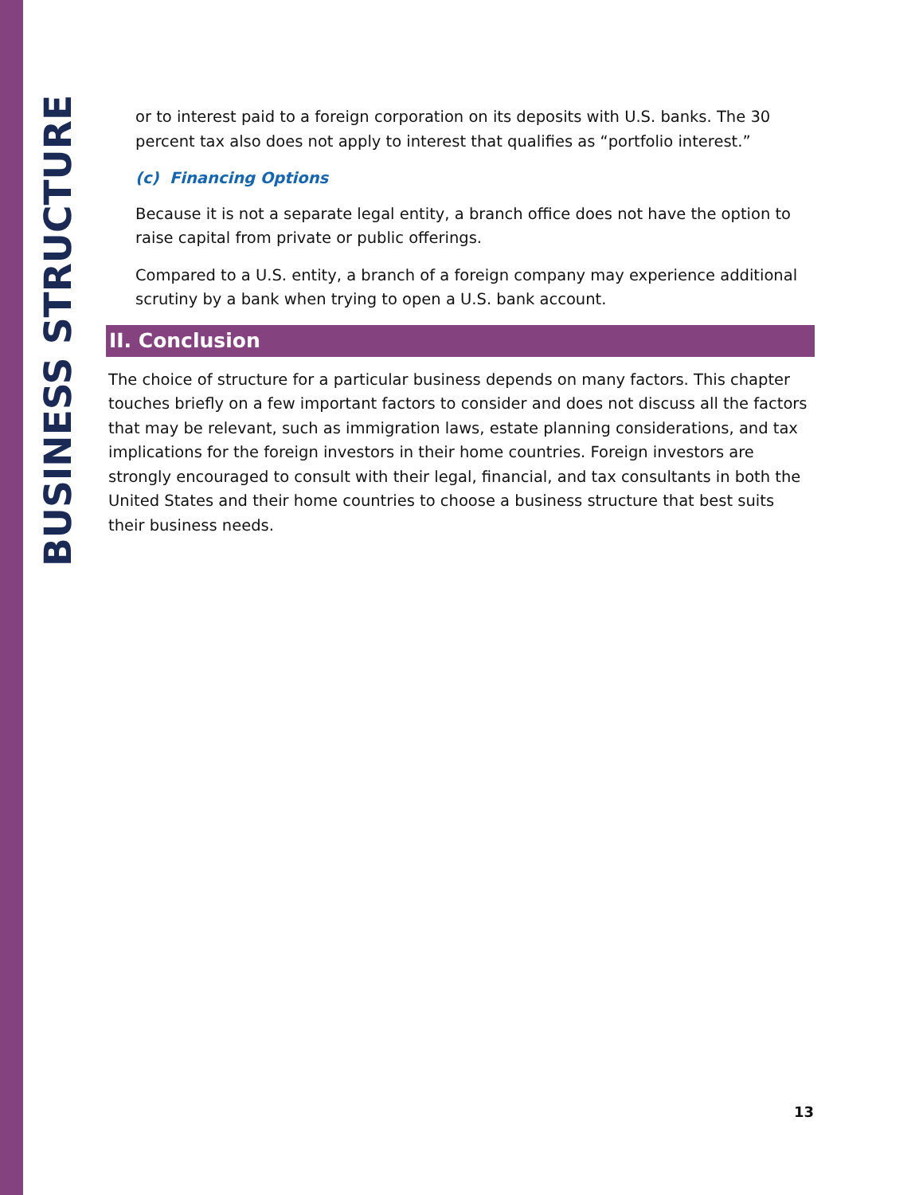BUSINESS STRUCTURE
or to interest paid to a foreign corporation on its deposits with U.S. banks. The 30 percent tax also does not apply to interest that qualifies as “portfolio interest.”
(c) Financing Options
Because it is not a separate legal entity, a branch office does not have the option to raise capital from private or public offerings.
Compared to a U.S. entity, a branch of a foreign company may experience additional scrutiny by a bank when trying to open a U.S. bank account.
II. Conclusion
The choice of structure for a particular business depends on many factors. This chapter touches briefly on a few important factors to consider and does not discuss all the factors that may be relevant, such as immigration laws, estate planning considerations, and tax implications for the foreign investors in their home countries. Foreign investors are strongly encouraged to consult with their legal, financial, and tax consultants in both the United States and their home countries to choose a business structure that best suits their business needs.
13